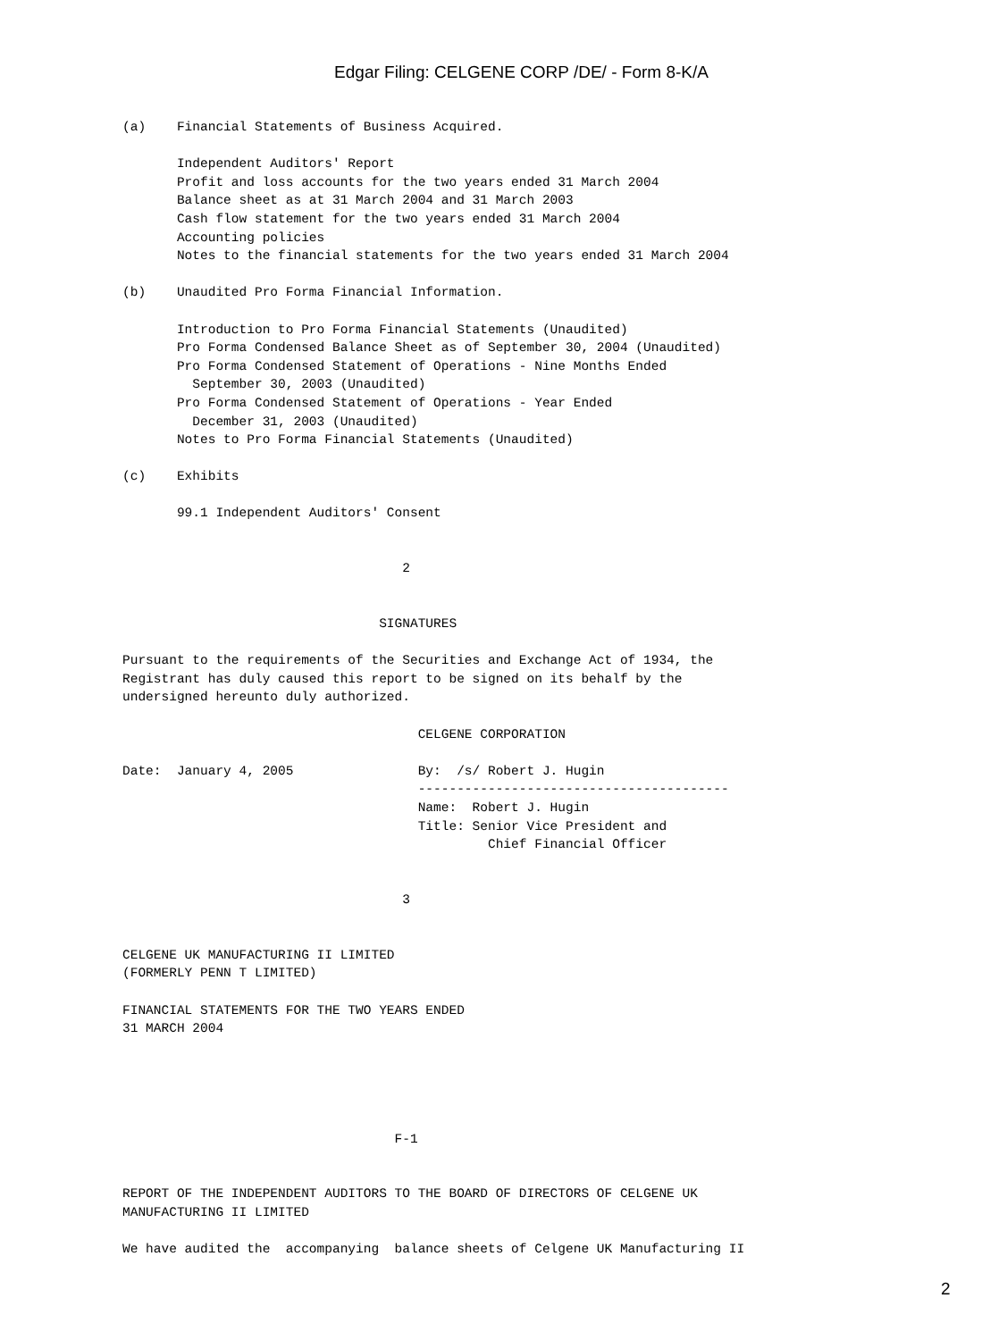Edgar Filing: CELGENE CORP /DE/ - Form 8-K/A
(a)    Financial Statements of Business Acquired.

       Independent Auditors' Report
       Profit and loss accounts for the two years ended 31 March 2004
       Balance sheet as at 31 March 2004 and 31 March 2003
       Cash flow statement for the two years ended 31 March 2004
       Accounting policies
       Notes to the financial statements for the two years ended 31 March 2004

(b)    Unaudited Pro Forma Financial Information.

       Introduction to Pro Forma Financial Statements (Unaudited)
       Pro Forma Condensed Balance Sheet as of September 30, 2004 (Unaudited)
       Pro Forma Condensed Statement of Operations - Nine Months Ended
         September 30, 2003 (Unaudited)
       Pro Forma Condensed Statement of Operations - Year Ended
         December 31, 2003 (Unaudited)
       Notes to Pro Forma Financial Statements (Unaudited)

(c)    Exhibits

       99.1 Independent Auditors' Consent


                                    2


                                 SIGNATURES

Pursuant to the requirements of the Securities and Exchange Act of 1934, the
Registrant has duly caused this report to be signed on its behalf by the
undersigned hereunto duly authorized.

                                      CELGENE CORPORATION

Date:  January 4, 2005                By:  /s/ Robert J. Hugin
                                      ----------------------------------------
                                      Name:  Robert J. Hugin
                                      Title: Senior Vice President and
                                               Chief Financial Officer


                                    3


CELGENE UK MANUFACTURING II LIMITED
(FORMERLY PENN T LIMITED)

FINANCIAL STATEMENTS FOR THE TWO YEARS ENDED
31 MARCH 2004





                                   F-1


REPORT OF THE INDEPENDENT AUDITORS TO THE BOARD OF DIRECTORS OF CELGENE UK
MANUFACTURING II LIMITED

We have audited the  accompanying  balance sheets of Celgene UK Manufacturing II
2